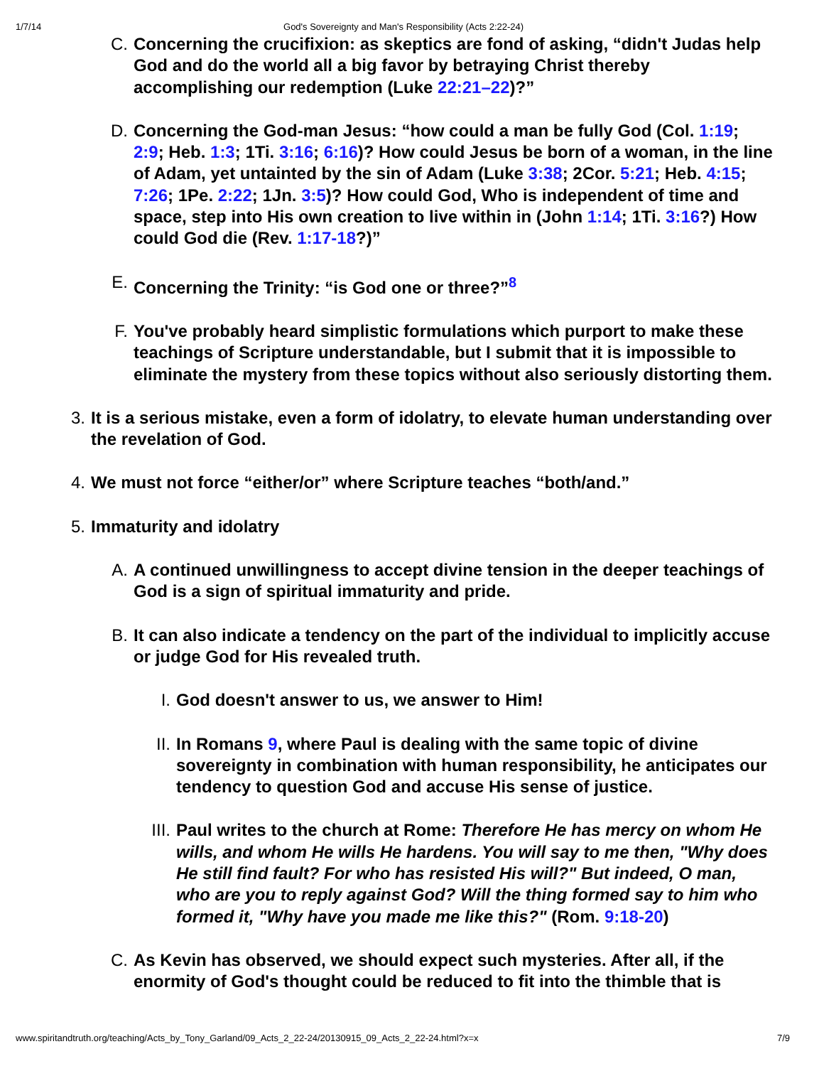1/7/14 God's Sovereignty and Man's Responsibility (Acts 2:22-24)
C. Concerning the crucifixion: as skeptics are fond of asking, “didn't Judas help God and do the world all a big favor by betraying Christ thereby accomplishing our redemption (Luke 22:21–22)?”
D. Concerning the God-man Jesus: “how could a man be fully God (Col. 1:19; 2:9; Heb. 1:3; 1Ti. 3:16; 6:16)? How could Jesus be born of a woman, in the line of Adam, yet untainted by the sin of Adam (Luke 3:38; 2Cor. 5:21; Heb. 4:15; 7:26; 1Pe. 2:22; 1Jn. 3:5)? How could God, Who is independent of time and space, step into His own creation to live within in (John 1:14; 1Ti. 3:16?) How could God die (Rev. 1:17-18?)”
E. Concerning the Trinity: “is God one or three?”<sup>8</sup>
F. You've probably heard simplistic formulations which purport to make these teachings of Scripture understandable, but I submit that it is impossible to eliminate the mystery from these topics without also seriously distorting them.
3. It is a serious mistake, even a form of idolatry, to elevate human understanding over the revelation of God.
4. We must not force “either/or” where Scripture teaches “both/and.”
5. Immaturity and idolatry
A. A continued unwillingness to accept divine tension in the deeper teachings of God is a sign of spiritual immaturity and pride.
B. It can also indicate a tendency on the part of the individual to implicitly accuse or judge God for His revealed truth.
I. God doesn't answer to us, we answer to Him!
II. In Romans 9, where Paul is dealing with the same topic of divine sovereignty in combination with human responsibility, he anticipates our tendency to question God and accuse His sense of justice.
III. Paul writes to the church at Rome: Therefore He has mercy on whom He wills, and whom He wills He hardens. You will say to me then, "Why does He still find fault? For who has resisted His will?" But indeed, O man, who are you to reply against God? Will the thing formed say to him who formed it, "Why have you made me like this?" (Rom. 9:18-20)
C. As Kevin has observed, we should expect such mysteries. After all, if the enormity of God's thought could be reduced to fit into the thimble that is
www.spiritandtruth.org/teaching/Acts_by_Tony_Garland/09_Acts_2_22-24/20130915_09_Acts_2_22-24.html?x=x 7/9